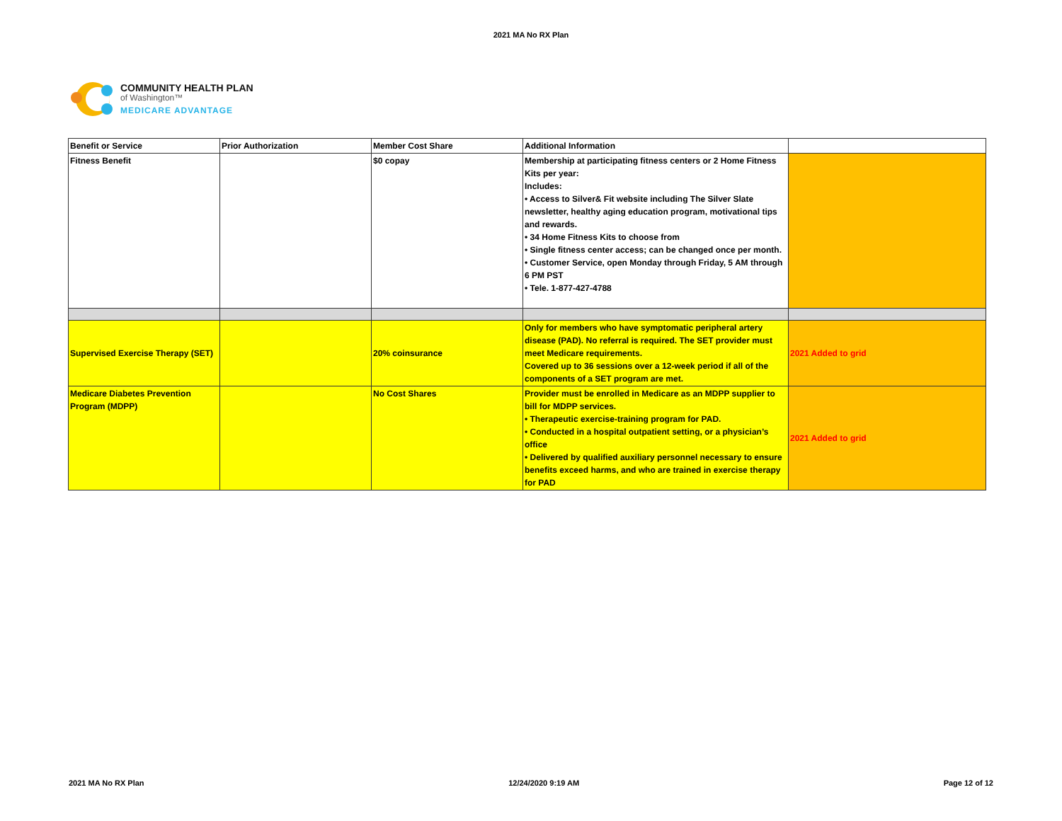2021 MA No RX Plan
COMMUNITY HEALTH PLAN
of Washington™
MEDICARE ADVANTAGE
| Benefit or Service | Prior Authorization | Member Cost Share | Additional Information | |
| --- | --- | --- | --- | --- |
| Fitness Benefit | | $0 copay | Membership at participating fitness centers or 2 Home Fitness Kits per year: Includes: • Access to Silver& Fit website including The Silver Slate newsletter, healthy aging education program, motivational tips and rewards. • 34 Home Fitness Kits to choose from • Single fitness center access; can be changed once per month. • Customer Service, open Monday through Friday, 5 AM through 6 PM PST • Tele. 1-877-427-4788 | |
| Supervised Exercise Therapy (SET) | | 20% coinsurance | Only for members who have symptomatic peripheral artery disease (PAD). No referral is required. The SET provider must meet Medicare requirements. Covered up to 36 sessions over a 12-week period if all of the components of a SET program are met. | 2021 Added to grid |
| Medicare Diabetes Prevention Program (MDPP) | | No Cost Shares | Provider must be enrolled in Medicare as an MDPP supplier to bill for MDPP services. • Therapeutic exercise-training program for PAD. • Conducted in a hospital outpatient setting, or a physician’s office • Delivered by qualified auxiliary personnel necessary to ensure benefits exceed harms, and who are trained in exercise therapy for PAD | 2021 Added to grid |
2021 MA No RX Plan 12/24/2020 9:19 AM Page 12 of 12